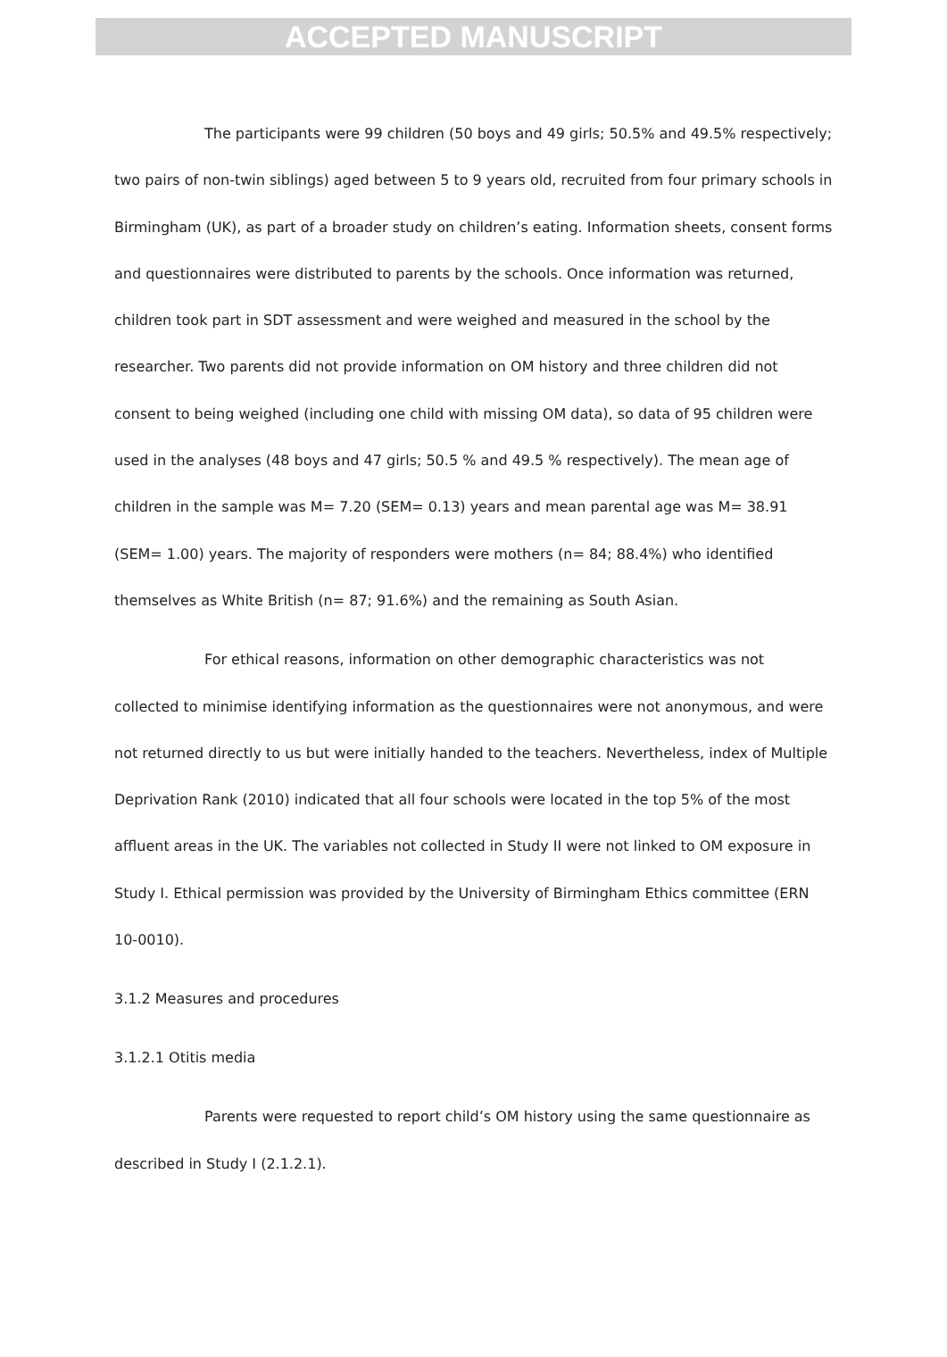ACCEPTED MANUSCRIPT
The participants were 99 children (50 boys and 49 girls; 50.5% and 49.5% respectively; two pairs of non-twin siblings) aged between 5 to 9 years old, recruited from four primary schools in Birmingham (UK), as part of a broader study on children’s eating. Information sheets, consent forms and questionnaires were distributed to parents by the schools. Once information was returned, children took part in SDT assessment and were weighed and measured in the school by the researcher. Two parents did not provide information on OM history and three children did not consent to being weighed (including one child with missing OM data), so data of 95 children were used in the analyses (48 boys and 47 girls; 50.5 % and 49.5 % respectively). The mean age of children in the sample was M= 7.20 (SEM= 0.13) years and mean parental age was M= 38.91 (SEM= 1.00) years. The majority of responders were mothers (n= 84; 88.4%) who identified themselves as White British (n= 87; 91.6%) and the remaining as South Asian.
For ethical reasons, information on other demographic characteristics was not collected to minimise identifying information as the questionnaires were not anonymous, and were not returned directly to us but were initially handed to the teachers. Nevertheless, index of Multiple Deprivation Rank (2010) indicated that all four schools were located in the top 5% of the most affluent areas in the UK. The variables not collected in Study II were not linked to OM exposure in Study I. Ethical permission was provided by the University of Birmingham Ethics committee (ERN 10-0010).
3.1.2 Measures and procedures
3.1.2.1 Otitis media
Parents were requested to report child’s OM history using the same questionnaire as described in Study I (2.1.2.1).